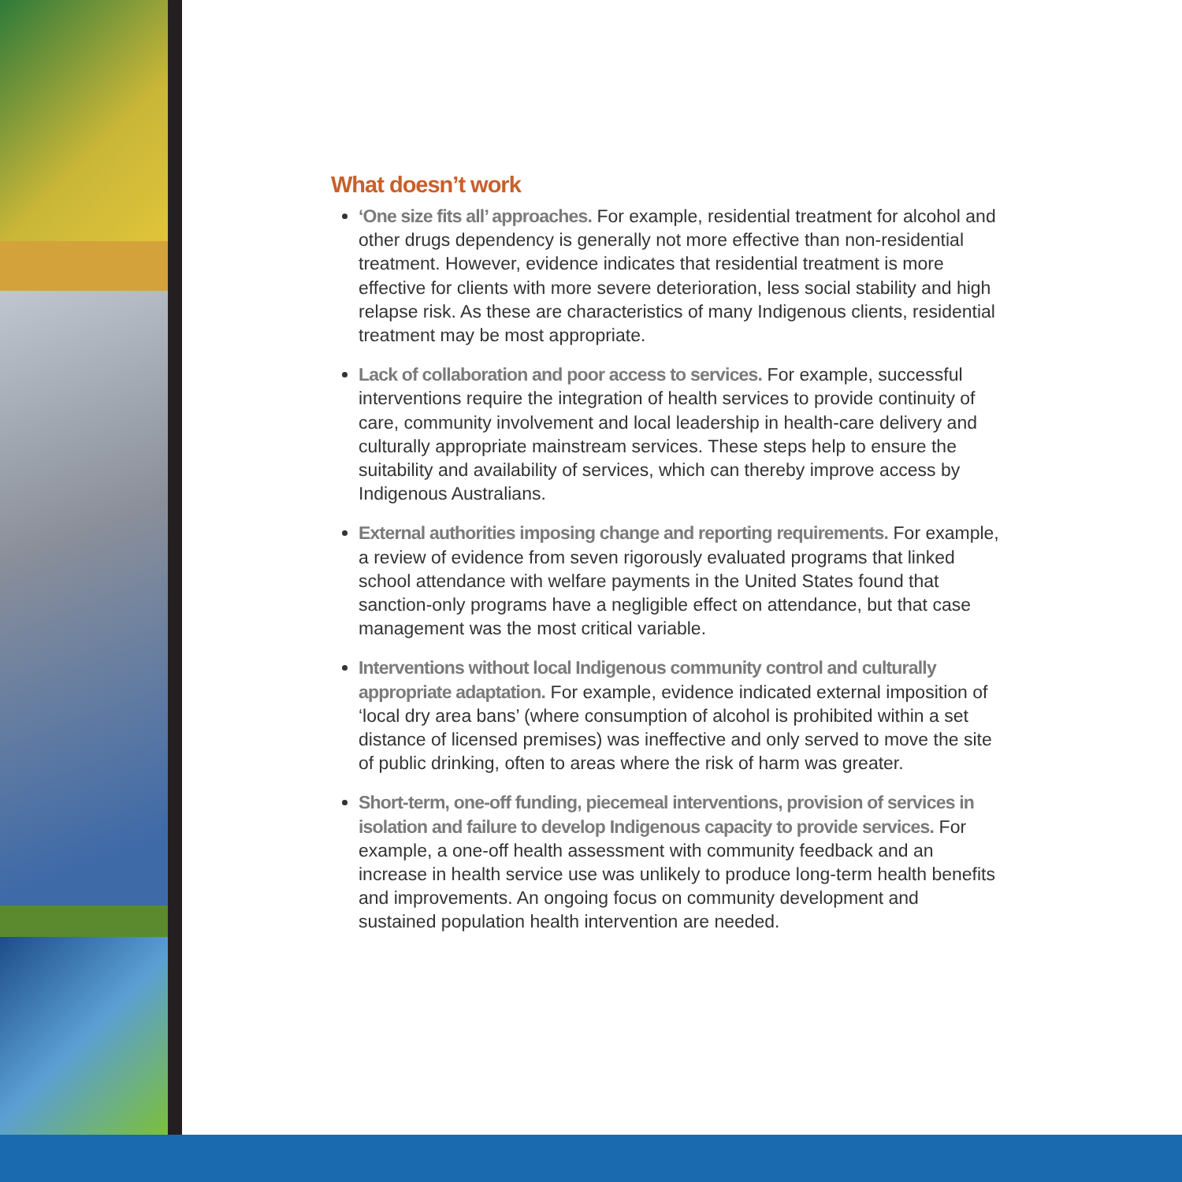What doesn’t work
‘One size fits all’ approaches. For example, residential treatment for alcohol and other drugs dependency is generally not more effective than non-residential treatment. However, evidence indicates that residential treatment is more effective for clients with more severe deterioration, less social stability and high relapse risk. As these are characteristics of many Indigenous clients, residential treatment may be most appropriate.
Lack of collaboration and poor access to services. For example, successful interventions require the integration of health services to provide continuity of care, community involvement and local leadership in health-care delivery and culturally appropriate mainstream services. These steps help to ensure the suitability and availability of services, which can thereby improve access by Indigenous Australians.
External authorities imposing change and reporting requirements. For example, a review of evidence from seven rigorously evaluated programs that linked school attendance with welfare payments in the United States found that sanction-only programs have a negligible effect on attendance, but that case management was the most critical variable.
Interventions without local Indigenous community control and culturally appropriate adaptation. For example, evidence indicated external imposition of ‘local dry area bans’ (where consumption of alcohol is prohibited within a set distance of licensed premises) was ineffective and only served to move the site of public drinking, often to areas where the risk of harm was greater.
Short-term, one-off funding, piecemeal interventions, provision of services in isolation and failure to develop Indigenous capacity to provide services. For example, a one-off health assessment with community feedback and an increase in health service use was unlikely to produce long-term health benefits and improvements. An ongoing focus on community development and sustained population health intervention are needed.